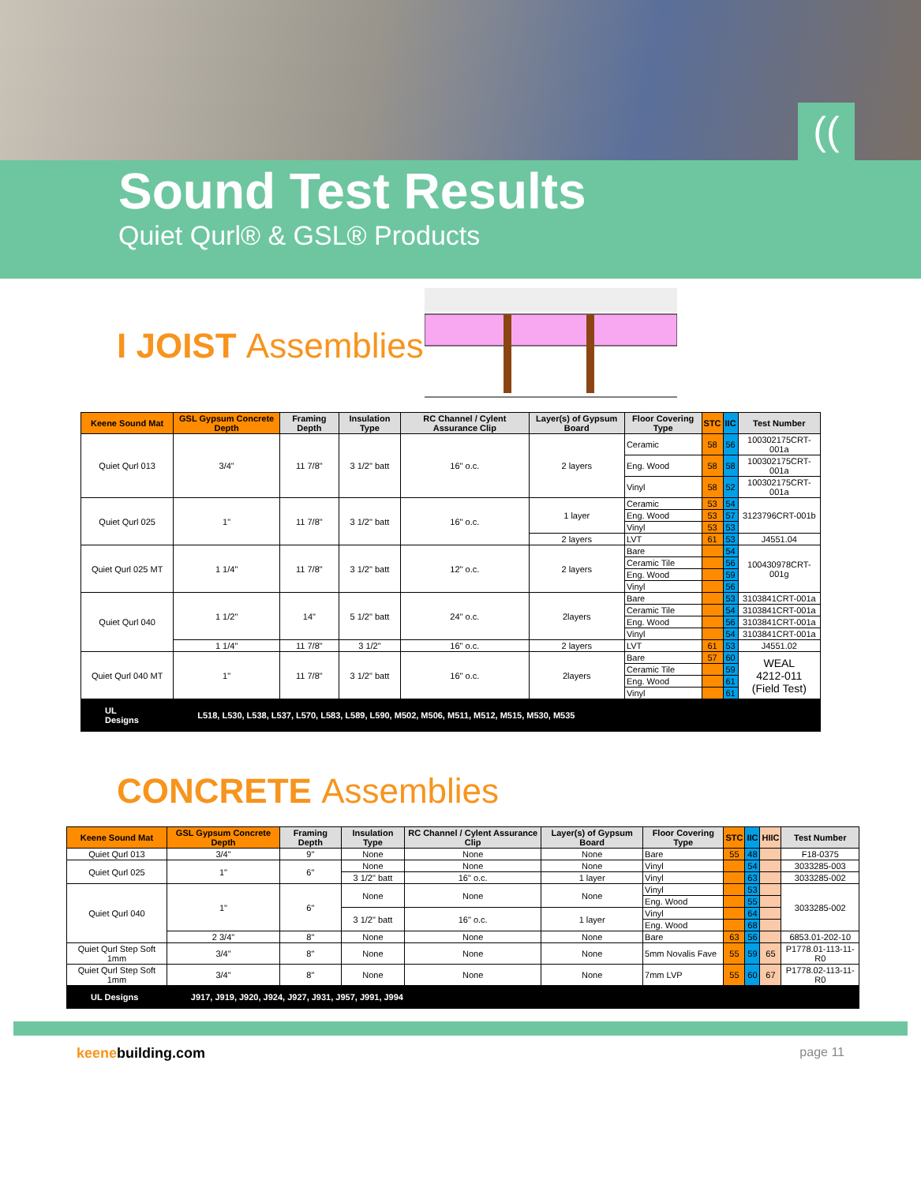((
Sound Test Results
Quiet Qurl® & GSL® Products
I JOIST Assemblies
| Keene Sound Mat | GSL Gypsum Concrete Depth | Framing Depth | Insulation Type | RC Channel / Cylent Assurance Clip | Layer(s) of Gypsum Board | Floor Covering Type | STC | IIC | Test Number |
| --- | --- | --- | --- | --- | --- | --- | --- | --- | --- |
| Quiet Qurl 013 | 3/4" | 11 7/8" | 3 1/2" batt | 16" o.c. | 2 layers | Ceramic | 58 | 56 | 100302175CRT-001a |
| | | | | | | Eng. Wood | 58 | 58 | 100302175CRT-001a |
| | | | | | | Vinyl | 58 | 52 | 100302175CRT-001a |
| Quiet Qurl 025 | 1" | 11 7/8" | 3 1/2" batt | 16" o.c. | 1 layer | Ceramic | 53 | 54 | 3123796CRT-001b |
| | | | | | | Eng. Wood | 53 | 57 | |
| | | | | | | Vinyl | 53 | 53 | |
| | | | | | 2 layers | LVT | 61 | 53 | J4551.04 |
| Quiet Qurl 025 MT | 1 1/4" | 11 7/8" | 3 1/2" batt | 12" o.c. | 2 layers | Bare | | 54 | 100430978CRT-001g |
| | | | | | | Ceramic Tile | | 56 | |
| | | | | | | Eng. Wood | | 59 | |
| | | | | | | Vinyl | | 56 | |
| Quiet Qurl 040 | 1 1/2" | 14" | 5 1/2" batt | 24" o.c. | 2layers | Bare | | 53 | 3103841CRT-001a |
| | | | | | | Ceramic Tile | | 54 | 3103841CRT-001a |
| | | | | | | Eng. Wood | | 56 | 3103841CRT-001a |
| | | | | | | Vinyl | | 54 | 3103841CRT-001a |
| | 1 1/4" | 11 7/8" | 3 1/2" | 16" o.c. | 2 layers | LVT | 61 | 53 | J4551.02 |
| Quiet Qurl 040 MT | 1" | 11 7/8" | 3 1/2" batt | 16" o.c. | 2layers | Bare | 57 | 60 | WEAL 4212-011 (Field Test) |
| | | | | | | Ceramic Tile | | 59 | |
| | | | | | | Eng. Wood | | 61 | |
| | | | | | | Vinyl | | 61 | |
| UL Designs | L518, L530, L538, L537, L570, L583, L589, L590, M502, M506, M511, M512, M515, M530, M535 | | | | | | | | |
CONCRETE Assemblies
| Keene Sound Mat | GSL Gypsum Concrete Depth | Framing Depth | Insulation Type | RC Channel / Cylent Assurance Clip | Layer(s) of Gypsum Board | Floor Covering Type | STC | IIC | HIIC | Test Number |
| --- | --- | --- | --- | --- | --- | --- | --- | --- | --- | --- |
| Quiet Qurl 013 | 3/4" | 9" | None | None | None | Bare | 55 | 48 | | F18-0375 |
| Quiet Qurl 025 | 1" | 6" | None | None | None | Vinyl | | 54 | | 3033285-003 |
| | | | 3 1/2" batt | 16" o.c. | 1 layer | Vinyl | | 63 | | 3033285-002 |
| Quiet Qurl 040 | 1" | 6" | None | None | None | Vinyl | | 53 | | 3033285-002 |
| | | | | | | Eng. Wood | | 55 | | |
| | | | 3 1/2" batt | 16" o.c. | 1 layer | Vinyl | | 64 | | |
| | | | | | | Eng. Wood | | 68 | | |
| | 2 3/4" | 8" | None | None | None | Bare | 63 | 56 | | 6853.01-202-10 |
| Quiet Qurl Step Soft 1mm | 3/4" | 8" | None | None | None | 5mm Novalis Fave | 55 | 59 | 65 | P1778.01-113-11-R0 |
| Quiet Qurl Step Soft 1mm | 3/4" | 8" | None | None | None | 7mm LVP | 55 | 60 | 67 | P1778.02-113-11-R0 |
| UL Designs | J917, J919, J920, J924, J927, J931, J957, J991, J994 | | | | | | | | | |
keenebuilding.com page 11